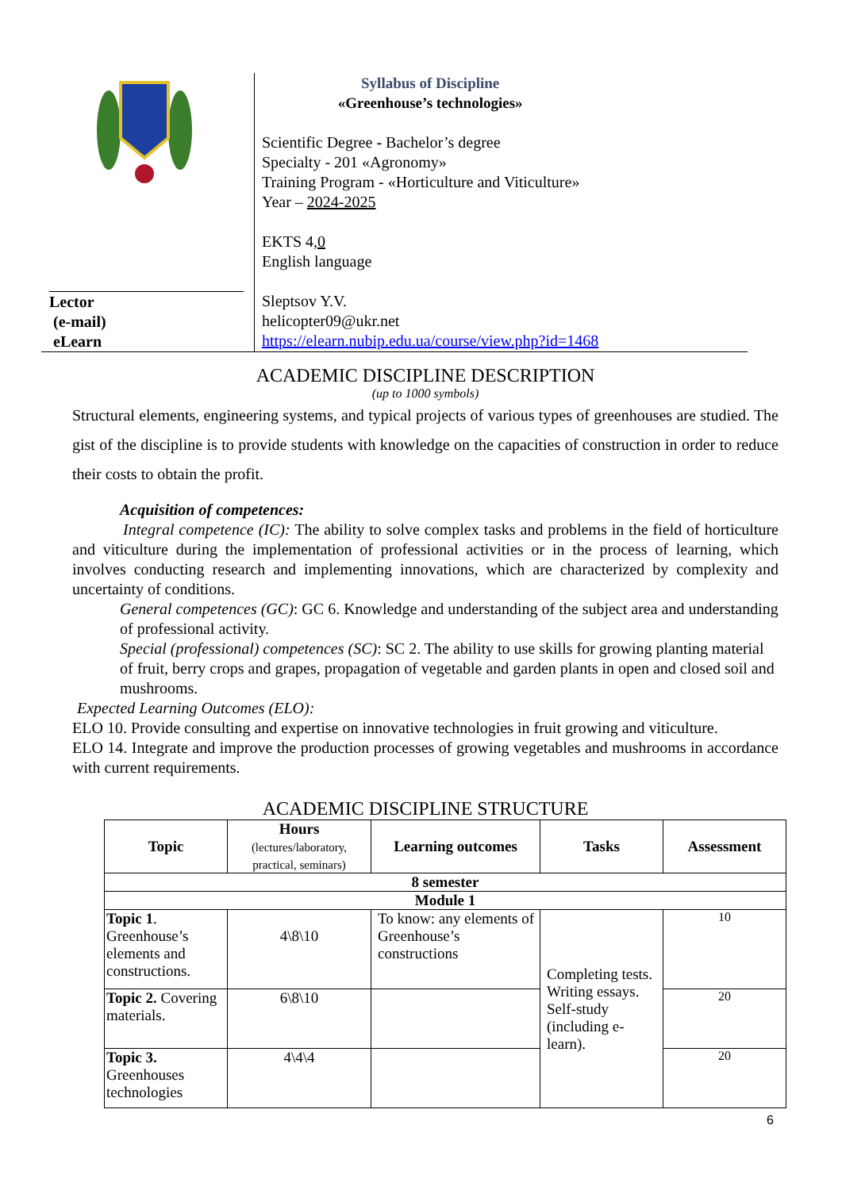Lector
(e-mail)
eLearn
Syllabus of Discipline
«Greenhouse’s technologies»
Scientific Degree - Bachelor’s degree
Specialty - 201 «Agronomy»
Training Program - «Horticulture and Viticulture»
Year – 2024-2025
EKTS 4,0
English language
Sleptsov Y.V.
helicopter09@ukr.net
https://elearn.nubip.edu.ua/course/view.php?id=1468
ACADEMIC DISCIPLINE DESCRIPTION
(up to 1000 symbols)
Structural elements, engineering systems, and typical projects of various types of greenhouses are studied. The gist of the discipline is to provide students with knowledge on the capacities of construction in order to reduce their costs to obtain the profit.
Acquisition of competences:
Integral competence (IC): The ability to solve complex tasks and problems in the field of horticulture and viticulture during the implementation of professional activities or in the process of learning, which involves conducting research and implementing innovations, which are characterized by complexity and uncertainty of conditions.
General competences (GC): GC 6. Knowledge and understanding of the subject area and understanding of professional activity.
Special (professional) competences (SC): SC 2. The ability to use skills for growing planting material of fruit, berry crops and grapes, propagation of vegetable and garden plants in open and closed soil and mushrooms.
Expected Learning Outcomes (ELO):
ELO 10. Provide consulting and expertise on innovative technologies in fruit growing and viticulture.
ELO 14. Integrate and improve the production processes of growing vegetables and mushrooms in accordance with current requirements.
ACADEMIC DISCIPLINE STRUCTURE
| Topic | Hours (lectures/laboratory, practical, seminars) | Learning outcomes | Tasks | Assessment |
| --- | --- | --- | --- | --- |
| 8 semester | | | | |
| Module 1 | | | | |
| Topic 1 . Greenhouse’s elements and constructions. | 4\8\10 | To know: any elements of Greenhouse’s constructions | Completing tests. Writing essays. Self-study (including e-learn). | 10 |
| Topic 2. Covering materials. | 6\8\10 | | | 20 |
| Topic 3. Greenhouses technologies | 4\4\4 | | | 20 |
6